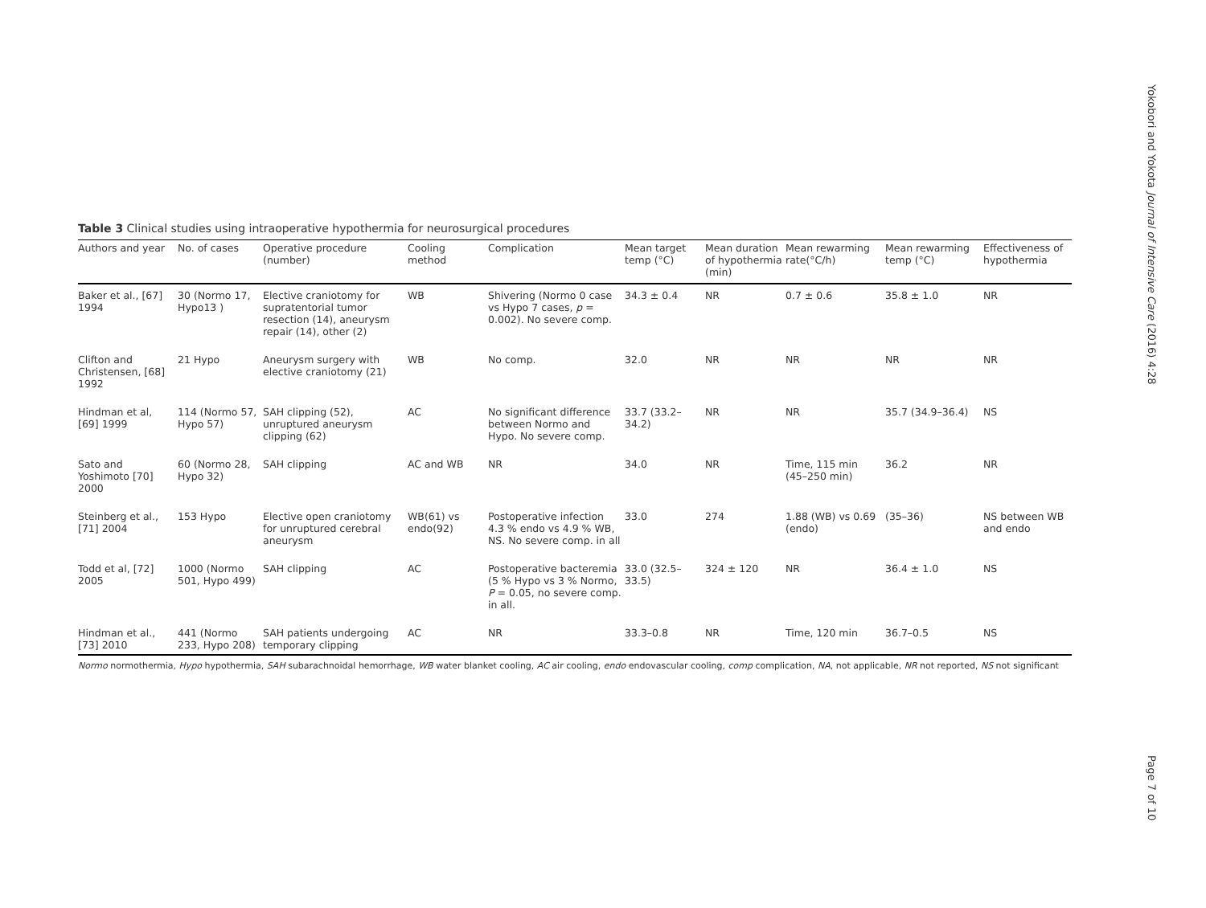Table 3 Clinical studies using intraoperative hypothermia for neurosurgical procedures
| Authors and year | No. of cases | Operative procedure (number) | Cooling method | Complication | Mean target temp (°C) | Mean duration of hypothermia (min) | Mean rewarming rate(°C/h) | Mean rewarming temp (°C) | Effectiveness of hypothermia |
| --- | --- | --- | --- | --- | --- | --- | --- | --- | --- |
| Baker et al., [67] 1994 | 30 (Normo 17, Hypo13 ) | Elective craniotomy for supratentorial tumor resection (14), aneurysm repair (14), other (2) | WB | Shivering (Normo 0 case vs Hypo 7 cases, p = 0.002). No severe comp. | 34.3 ± 0.4 | NR | 0.7 ± 0.6 | 35.8 ± 1.0 | NR |
| Clifton and Christensen, [68] 1992 | 21 Hypo | Aneurysm surgery with elective craniotomy (21) | WB | No comp. | 32.0 | NR | NR | NR | NR |
| Hindman et al, [69] 1999 | 114 (Normo 57, Hypo 57) | SAH clipping (52), unruptured aneurysm clipping (62) | AC | No significant difference between Normo and Hypo. No severe comp. | 33.7 (33.2–34.2) | NR | NR | 35.7 (34.9–36.4) | NS |
| Sato and Yoshimoto [70] 2000 | 60 (Normo 28, Hypo 32) | SAH clipping | AC and WB | NR | 34.0 | NR | Time, 115 min (45–250 min) | 36.2 | NR |
| Steinberg et al., [71] 2004 | 153 Hypo | Elective open craniotomy for unruptured cerebral aneurysm | WB(61) vs endo(92) | Postoperative infection 4.3 % endo vs 4.9 % WB, NS. No severe comp. in all | 33.0 | 274 | 1.88 (WB) vs 0.69 (endo) | (35–36) | NS between WB and endo |
| Todd et al, [72] 2005 | 1000 (Normo 501, Hypo 499) | SAH clipping | AC | Postoperative bacteremia (5 % Hypo vs 3 % Normo, P = 0.05, no severe comp. in all. | 33.0 (32.5–33.5) | 324 ± 120 | NR | 36.4 ± 1.0 | NS |
| Hindman et al., [73] 2010 | 441 (Normo 233, Hypo 208) | SAH patients undergoing temporary clipping | AC | NR | 33.3–0.8 | NR | Time, 120 min | 36.7–0.5 | NS |
Normo normothermia, Hypo hypothermia, SAH subarachnoidal hemorrhage, WB water blanket cooling, AC air cooling, endo endovascular cooling, comp complication, NA, not applicable, NR not reported, NS not significant
Yokobori and Yokota Journal of Intensive Care (2016) 4:28
Page 7 of 10